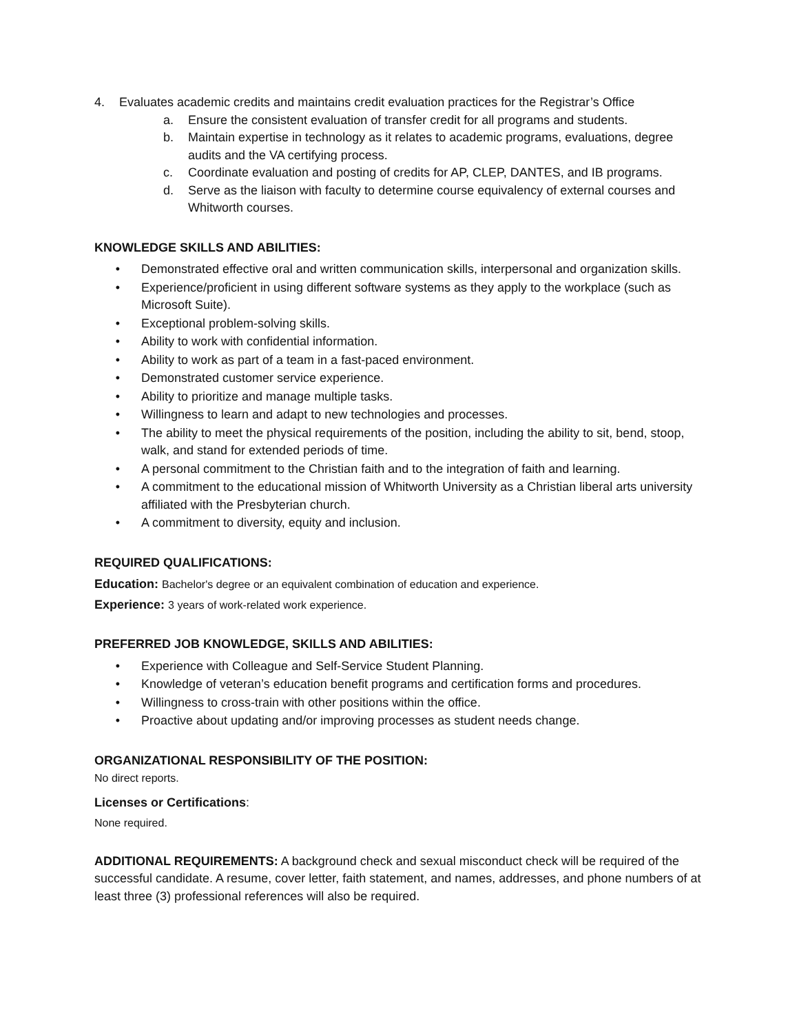4. Evaluates academic credits and maintains credit evaluation practices for the Registrar’s Office
a. Ensure the consistent evaluation of transfer credit for all programs and students.
b. Maintain expertise in technology as it relates to academic programs, evaluations, degree audits and the VA certifying process.
c. Coordinate evaluation and posting of credits for AP, CLEP, DANTES, and IB programs.
d. Serve as the liaison with faculty to determine course equivalency of external courses and Whitworth courses.
KNOWLEDGE SKILLS AND ABILITIES:
• Demonstrated effective oral and written communication skills, interpersonal and organization skills.
• Experience/proficient in using different software systems as they apply to the workplace (such as Microsoft Suite).
• Exceptional problem-solving skills.
• Ability to work with confidential information.
• Ability to work as part of a team in a fast-paced environment.
• Demonstrated customer service experience.
• Ability to prioritize and manage multiple tasks.
• Willingness to learn and adapt to new technologies and processes.
• The ability to meet the physical requirements of the position, including the ability to sit, bend, stoop, walk, and stand for extended periods of time.
• A personal commitment to the Christian faith and to the integration of faith and learning.
• A commitment to the educational mission of Whitworth University as a Christian liberal arts university affiliated with the Presbyterian church.
• A commitment to diversity, equity and inclusion.
REQUIRED QUALIFICATIONS:
Education: Bachelor's degree or an equivalent combination of education and experience.
Experience: 3 years of work-related work experience.
PREFERRED JOB KNOWLEDGE, SKILLS AND ABILITIES:
• Experience with Colleague and Self-Service Student Planning.
• Knowledge of veteran’s education benefit programs and certification forms and procedures.
• Willingness to cross-train with other positions within the office.
• Proactive about updating and/or improving processes as student needs change.
ORGANIZATIONAL RESPONSIBILITY OF THE POSITION:
No direct reports.
Licenses or Certifications:
None required.
ADDITIONAL REQUIREMENTS: A background check and sexual misconduct check will be required of the successful candidate. A resume, cover letter, faith statement, and names, addresses, and phone numbers of at least three (3) professional references will also be required.